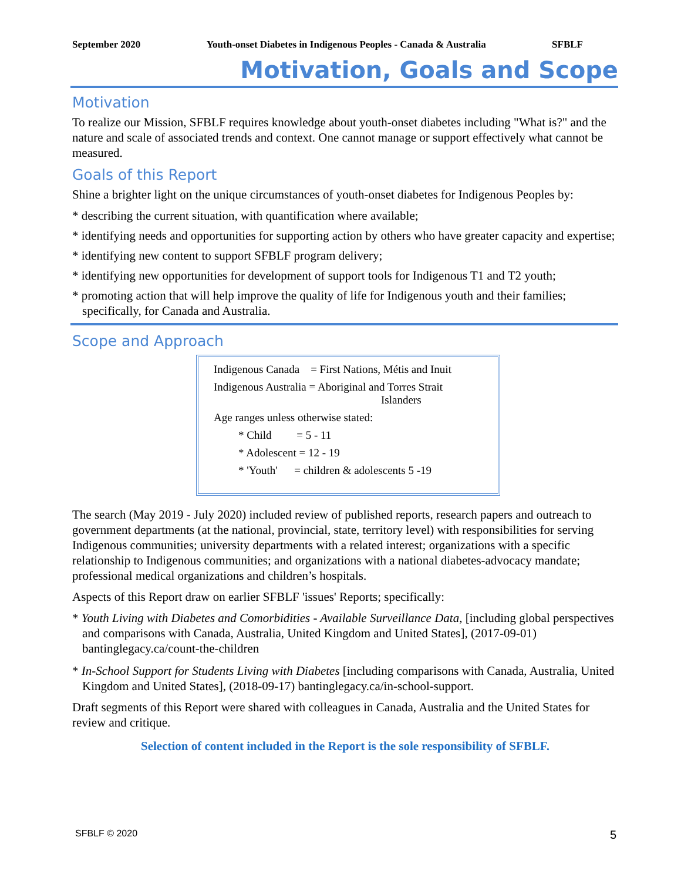September 2020 Youth-onset Diabetes in Indigenous Peoples - Canada & Australia SFBLF
Motivation, Goals and Scope
Motivation
To realize our Mission, SFBLF requires knowledge about youth-onset diabetes including "What is?" and the nature and scale of associated trends and context. One cannot manage or support effectively what cannot be measured.
Goals of this Report
Shine a brighter light on the unique circumstances of youth-onset diabetes for Indigenous Peoples by:
* describing the current situation, with quantification where available;
* identifying needs and opportunities for supporting action by others who have greater capacity and expertise;
* identifying new content to support SFBLF program delivery;
* identifying new opportunities for development of support tools for Indigenous T1 and T2 youth;
* promoting action that will help improve the quality of life for Indigenous youth and their families; specifically, for Canada and Australia.
Scope and Approach
Indigenous Canada = First Nations, Métis and Inuit
Indigenous Australia = Aboriginal and Torres Strait
Islanders
Age ranges unless otherwise stated:
* Child = 5 - 11
* Adolescent = 12 - 19
* 'Youth' = children & adolescents 5 -19
The search (May 2019 - July 2020) included review of published reports, research papers and outreach to government departments (at the national, provincial, state, territory level) with responsibilities for serving Indigenous communities; university departments with a related interest; organizations with a specific relationship to Indigenous communities; and organizations with a national diabetes-advocacy mandate; professional medical organizations and children’s hospitals.
Aspects of this Report draw on earlier SFBLF 'issues' Reports; specifically:
* Youth Living with Diabetes and Comorbidities - Available Surveillance Data, [including global perspectives and comparisons with Canada, Australia, United Kingdom and United States], (2017-09-01) bantinglegacy.ca/count-the-children
* In-School Support for Students Living with Diabetes [including comparisons with Canada, Australia, United Kingdom and United States], (2018-09-17) bantinglegacy.ca/in-school-support.
Draft segments of this Report were shared with colleagues in Canada, Australia and the United States for review and critique.
Selection of content included in the Report is the sole responsibility of SFBLF.
SFBLF © 2020 5